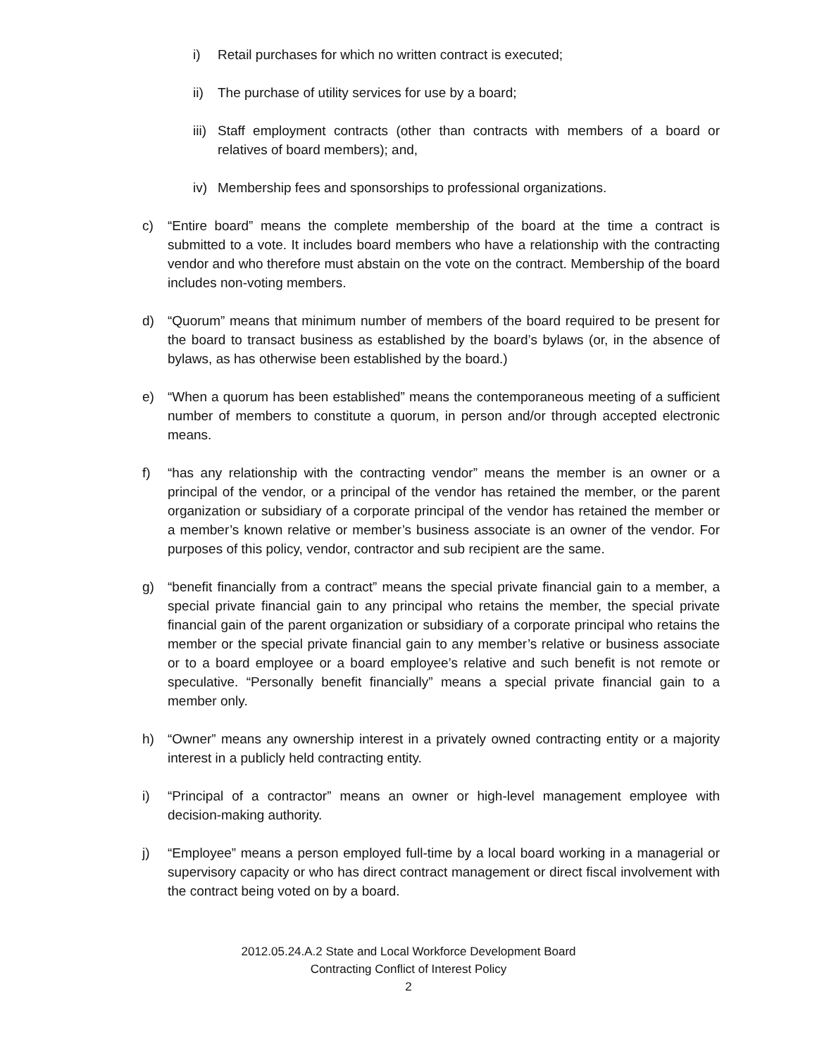i) Retail purchases for which no written contract is executed;
ii) The purchase of utility services for use by a board;
iii) Staff employment contracts (other than contracts with members of a board or relatives of board members); and,
iv) Membership fees and sponsorships to professional organizations.
c) “Entire board” means the complete membership of the board at the time a contract is submitted to a vote. It includes board members who have a relationship with the contracting vendor and who therefore must abstain on the vote on the contract. Membership of the board includes non-voting members.
d) “Quorum” means that minimum number of members of the board required to be present for the board to transact business as established by the board’s bylaws (or, in the absence of bylaws, as has otherwise been established by the board.)
e) “When a quorum has been established” means the contemporaneous meeting of a sufficient number of members to constitute a quorum, in person and/or through accepted electronic means.
f) “has any relationship with the contracting vendor” means the member is an owner or a principal of the vendor, or a principal of the vendor has retained the member, or the parent organization or subsidiary of a corporate principal of the vendor has retained the member or a member’s known relative or member’s business associate is an owner of the vendor. For purposes of this policy, vendor, contractor and sub recipient are the same.
g) “benefit financially from a contract” means the special private financial gain to a member, a special private financial gain to any principal who retains the member, the special private financial gain of the parent organization or subsidiary of a corporate principal who retains the member or the special private financial gain to any member’s relative or business associate or to a board employee or a board employee’s relative and such benefit is not remote or speculative. “Personally benefit financially” means a special private financial gain to a member only.
h) “Owner” means any ownership interest in a privately owned contracting entity or a majority interest in a publicly held contracting entity.
i) “Principal of a contractor” means an owner or high-level management employee with decision-making authority.
j) “Employee” means a person employed full-time by a local board working in a managerial or supervisory capacity or who has direct contract management or direct fiscal involvement with the contract being voted on by a board.
2012.05.24.A.2 State and Local Workforce Development Board
Contracting Conflict of Interest Policy
2